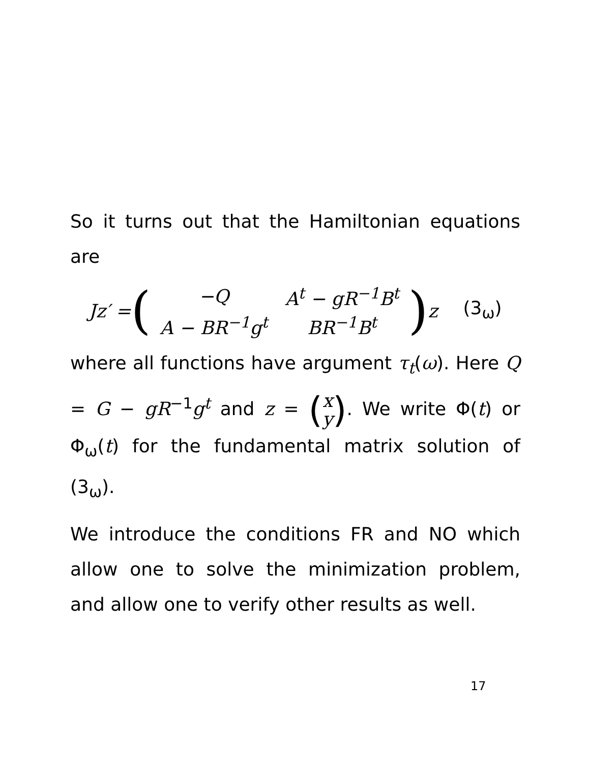So it turns out that the Hamiltonian equations are
Jz′ = (
| −Q | A<sup>t</sup> − gR<sup>−1</sup>B<sup>t</sup> |
| A − BR<sup>−1</sup>g<sup>t</sup> | BR<sup>−1</sup>B<sup>t</sup> |
) z (3<sub>ω</sub>)
where all functions have argument τ<sub>t</sub>(ω). Here Q = G − gR<sup>−1</sup>g<sup>t</sup> and z = (x
y). We write Φ(t) or Φ<sub>ω</sub>(t) for the fundamental matrix solution of (3<sub>ω</sub>).
We introduce the conditions FR and NO which allow one to solve the minimization problem, and allow one to verify other results as well.
17